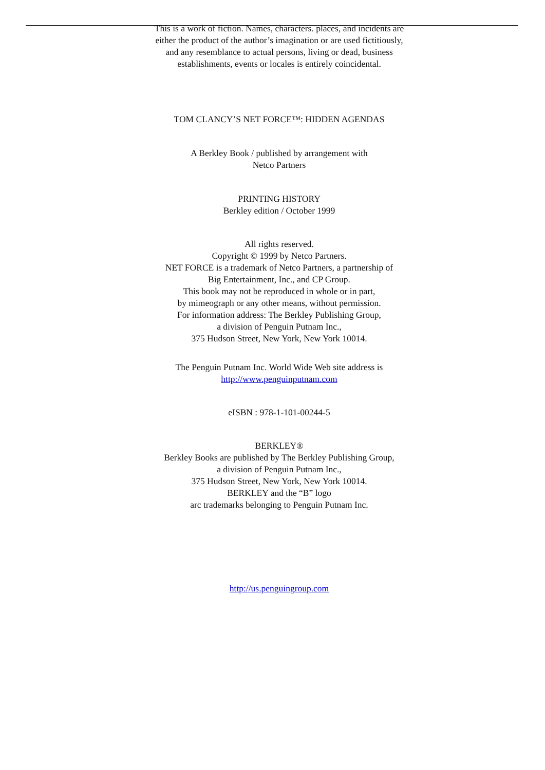This is a work of fiction. Names, characters. places, and incidents are
either the product of the author’s imagination or are used fictitiously,
and any resemblance to actual persons, living or dead, business
establishments, events or locales is entirely coincidental.
TOM CLANCY’S NET FORCE™: HIDDEN AGENDAS
A Berkley Book / published by arrangement with
Netco Partners
PRINTING HISTORY
Berkley edition / October 1999
All rights reserved.
Copyright © 1999 by Netco Partners.
NET FORCE is a trademark of Netco Partners, a partnership of
Big Entertainment, Inc., and CP Group.
This book may not be reproduced in whole or in part,
by mimeograph or any other means, without permission.
For information address: The Berkley Publishing Group,
a division of Penguin Putnam Inc.,
375 Hudson Street, New York, New York 10014.
The Penguin Putnam Inc. World Wide Web site address is
http://www.penguinputnam.com
eISBN : 978-1-101-00244-5
BERKLEY®
Berkley Books are published by The Berkley Publishing Group,
a division of Penguin Putnam Inc.,
375 Hudson Street, New York, New York 10014.
BERKLEY and the “B” logo
arc trademarks belonging to Penguin Putnam Inc.
http://us.penguingroup.com